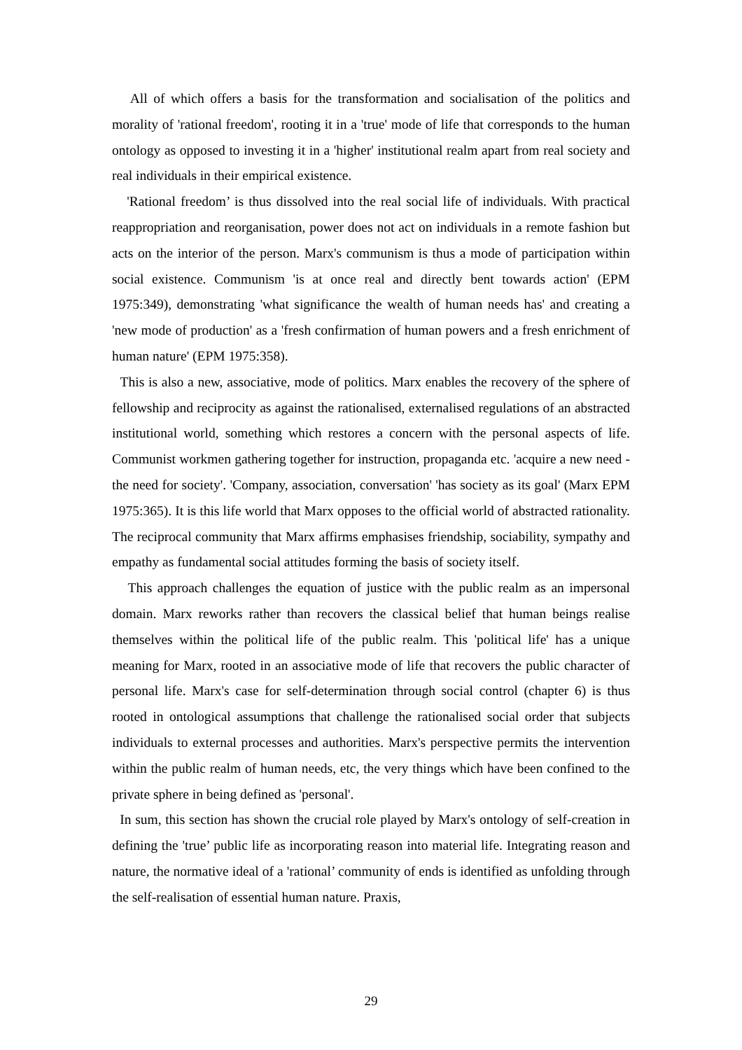All of which offers a basis for the transformation and socialisation of the politics and morality of 'rational freedom', rooting it in a 'true' mode of life that corresponds to the human ontology as opposed to investing it in a 'higher' institutional realm apart from real society and real individuals in their empirical existence.
'Rational freedom’ is thus dissolved into the real social life of individuals. With practical reappropriation and reorganisation, power does not act on individuals in a remote fashion but acts on the interior of the person. Marx's communism is thus a mode of participation within social existence. Communism 'is at once real and directly bent towards action' (EPM 1975:349), demonstrating 'what significance the wealth of human needs has' and creating a 'new mode of production' as a 'fresh confirmation of human powers and a fresh enrichment of human nature' (EPM 1975:358).
This is also a new, associative, mode of politics. Marx enables the recovery of the sphere of fellowship and reciprocity as against the rationalised, externalised regulations of an abstracted institutional world, something which restores a concern with the personal aspects of life. Communist workmen gathering together for instruction, propaganda etc. 'acquire a new need - the need for society'. 'Company, association, conversation' 'has society as its goal' (Marx EPM 1975:365). It is this life world that Marx opposes to the official world of abstracted rationality. The reciprocal community that Marx affirms emphasises friendship, sociability, sympathy and empathy as fundamental social attitudes forming the basis of society itself.
This approach challenges the equation of justice with the public realm as an impersonal domain. Marx reworks rather than recovers the classical belief that human beings realise themselves within the political life of the public realm. This 'political life' has a unique meaning for Marx, rooted in an associative mode of life that recovers the public character of personal life. Marx's case for self-determination through social control (chapter 6) is thus rooted in ontological assumptions that challenge the rationalised social order that subjects individuals to external processes and authorities. Marx's perspective permits the intervention within the public realm of human needs, etc, the very things which have been confined to the private sphere in being defined as 'personal'.
In sum, this section has shown the crucial role played by Marx's ontology of self-creation in defining the 'true’ public life as incorporating reason into material life. Integrating reason and nature, the normative ideal of a 'rational’ community of ends is identified as unfolding through the self-realisation of essential human nature. Praxis,
29